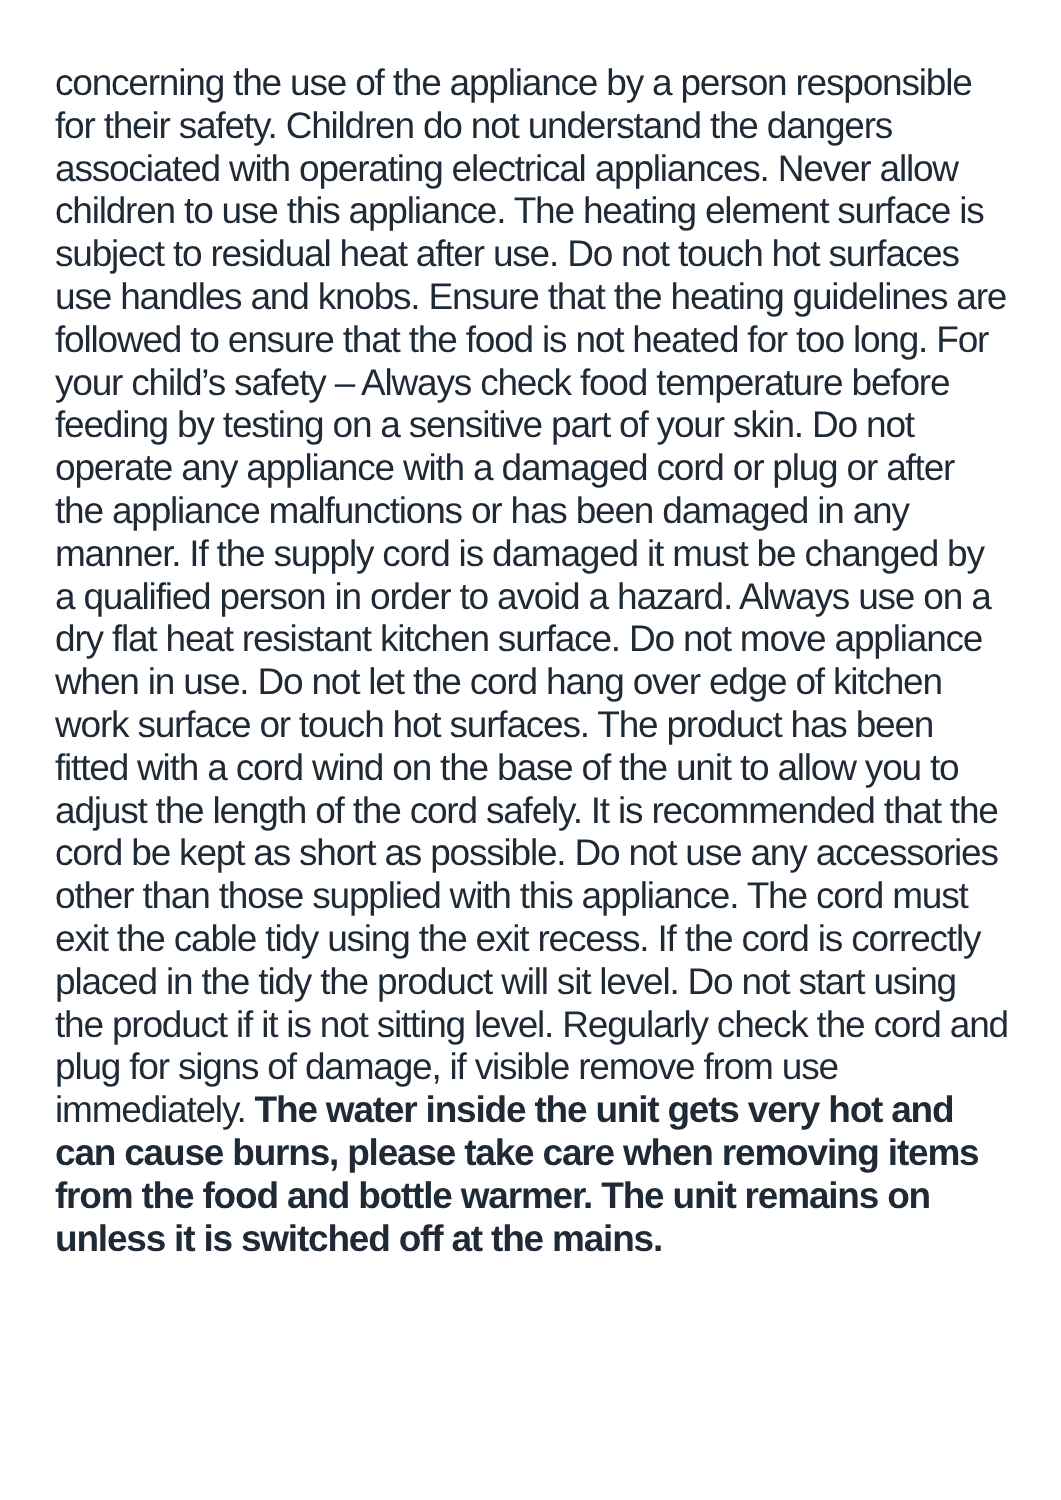concerning the use of the appliance by a person responsible for their safety. Children do not understand the dangers associated with operating electrical appliances. Never allow children to use this appliance. The heating element surface is subject to residual heat after use. Do not touch hot surfaces use handles and knobs. Ensure that the heating guidelines are followed to ensure that the food is not heated for too long. For your child’s safety – Always check food temperature before feeding by testing on a sensitive part of your skin. Do not operate any appliance with a damaged cord or plug or after the appliance malfunctions or has been damaged in any manner. If the supply cord is damaged it must be changed by a qualified person in order to avoid a hazard. Always use on a dry flat heat resistant kitchen surface. Do not move appliance when in use. Do not let the cord hang over edge of kitchen work surface or touch hot surfaces. The product has been fitted with a cord wind on the base of the unit to allow you to adjust the length of the cord safely. It is recommended that the cord be kept as short as possible. Do not use any accessories other than those supplied with this appliance. The cord must exit the cable tidy using the exit recess. If the cord is correctly placed in the tidy the product will sit level. Do not start using the product if it is not sitting level. Regularly check the cord and plug for signs of damage, if visible remove from use immediately. The water inside the unit gets very hot and can cause burns, please take care when removing items from the food and bottle warmer. The unit remains on unless it is switched off at the mains.